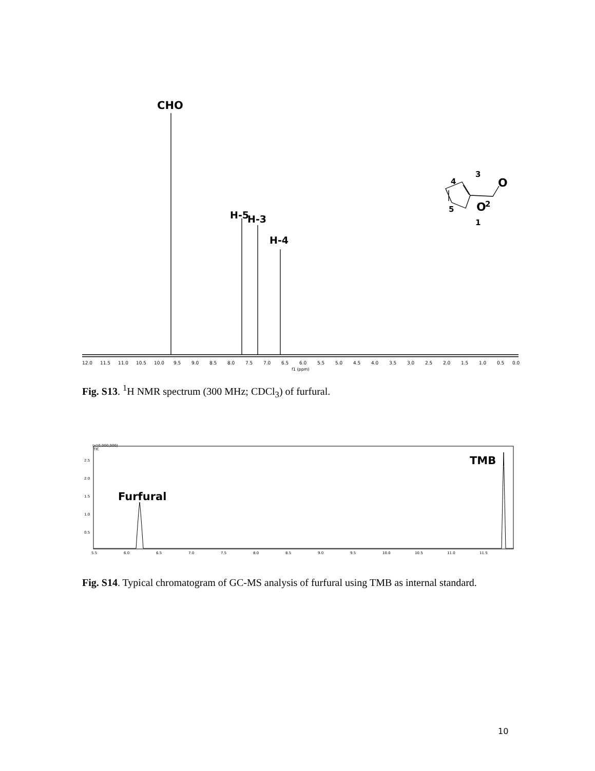CHO
H-5
H-3
H-4
3
4
O
5
O
2
1
12.011.511.010.510.09.59.08.58.07.57.06.56.05.55.04.54.03.53.02.52.01.51.00.50.0
f1 (ppm)
Fig. S13. <sup>1</sup>H NMR spectrum (300 MHz; CDCl<sub>3</sub>) of furfural.
(x10,000,000)
TIC
2.5 2.0 1.5 1.0 0.5
Furfural
TMB
5.56.06.57.07.58.08.59.09.510.010.511.011.5
Fig. S14. Typical chromatogram of GC-MS analysis of furfural using TMB as internal standard.
10